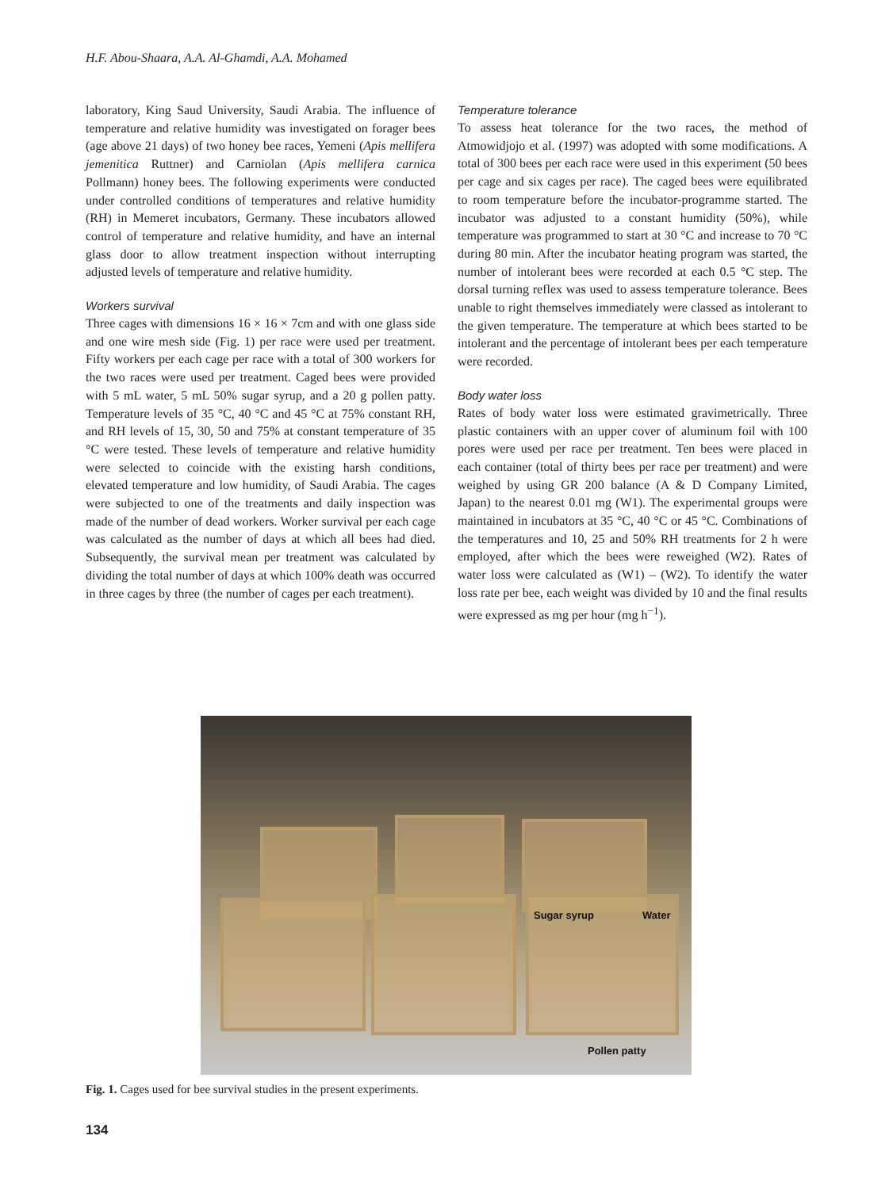H.F. Abou-Shaara, A.A. Al-Ghamdi, A.A. Mohamed
laboratory, King Saud University, Saudi Arabia. The influence of temperature and relative humidity was investigated on forager bees (age above 21 days) of two honey bee races, Yemeni (Apis mellifera jemenitica Ruttner) and Carniolan (Apis mellifera carnica Pollmann) honey bees. The following experiments were conducted under controlled conditions of temperatures and relative humidity (RH) in Memeret incubators, Germany. These incubators allowed control of temperature and relative humidity, and have an internal glass door to allow treatment inspection without interrupting adjusted levels of temperature and relative humidity.
Workers survival
Three cages with dimensions 16 × 16 × 7cm and with one glass side and one wire mesh side (Fig. 1) per race were used per treatment. Fifty workers per each cage per race with a total of 300 workers for the two races were used per treatment. Caged bees were provided with 5 mL water, 5 mL 50% sugar syrup, and a 20 g pollen patty. Temperature levels of 35 °C, 40 °C and 45 °C at 75% constant RH, and RH levels of 15, 30, 50 and 75% at constant temperature of 35 °C were tested. These levels of temperature and relative humidity were selected to coincide with the existing harsh conditions, elevated temperature and low humidity, of Saudi Arabia. The cages were subjected to one of the treatments and daily inspection was made of the number of dead workers. Worker survival per each cage was calculated as the number of days at which all bees had died. Subsequently, the survival mean per treatment was calculated by dividing the total number of days at which 100% death was occurred in three cages by three (the number of cages per each treatment).
Temperature tolerance
To assess heat tolerance for the two races, the method of Atmowidjojo et al. (1997) was adopted with some modifications. A total of 300 bees per each race were used in this experiment (50 bees per cage and six cages per race). The caged bees were equilibrated to room temperature before the incubator-programme started. The incubator was adjusted to a constant humidity (50%), while temperature was programmed to start at 30 °C and increase to 70 °C during 80 min. After the incubator heating program was started, the number of intolerant bees were recorded at each 0.5 °C step. The dorsal turning reflex was used to assess temperature tolerance. Bees unable to right themselves immediately were classed as intolerant to the given temperature. The temperature at which bees started to be intolerant and the percentage of intolerant bees per each temperature were recorded.
Body water loss
Rates of body water loss were estimated gravimetrically. Three plastic containers with an upper cover of aluminum foil with 100 pores were used per race per treatment. Ten bees were placed in each container (total of thirty bees per race per treatment) and were weighed by using GR 200 balance (A & D Company Limited, Japan) to the nearest 0.01 mg (W1). The experimental groups were maintained in incubators at 35 °C, 40 °C or 45 °C. Combinations of the temperatures and 10, 25 and 50% RH treatments for 2 h were employed, after which the bees were reweighed (W2). Rates of water loss were calculated as (W1) – (W2). To identify the water loss rate per bee, each weight was divided by 10 and the final results were expressed as mg per hour (mg h<sup>−1</sup>).
Sugar syrup Water
Pollen patty
Fig. 1. Cages used for bee survival studies in the present experiments.
134